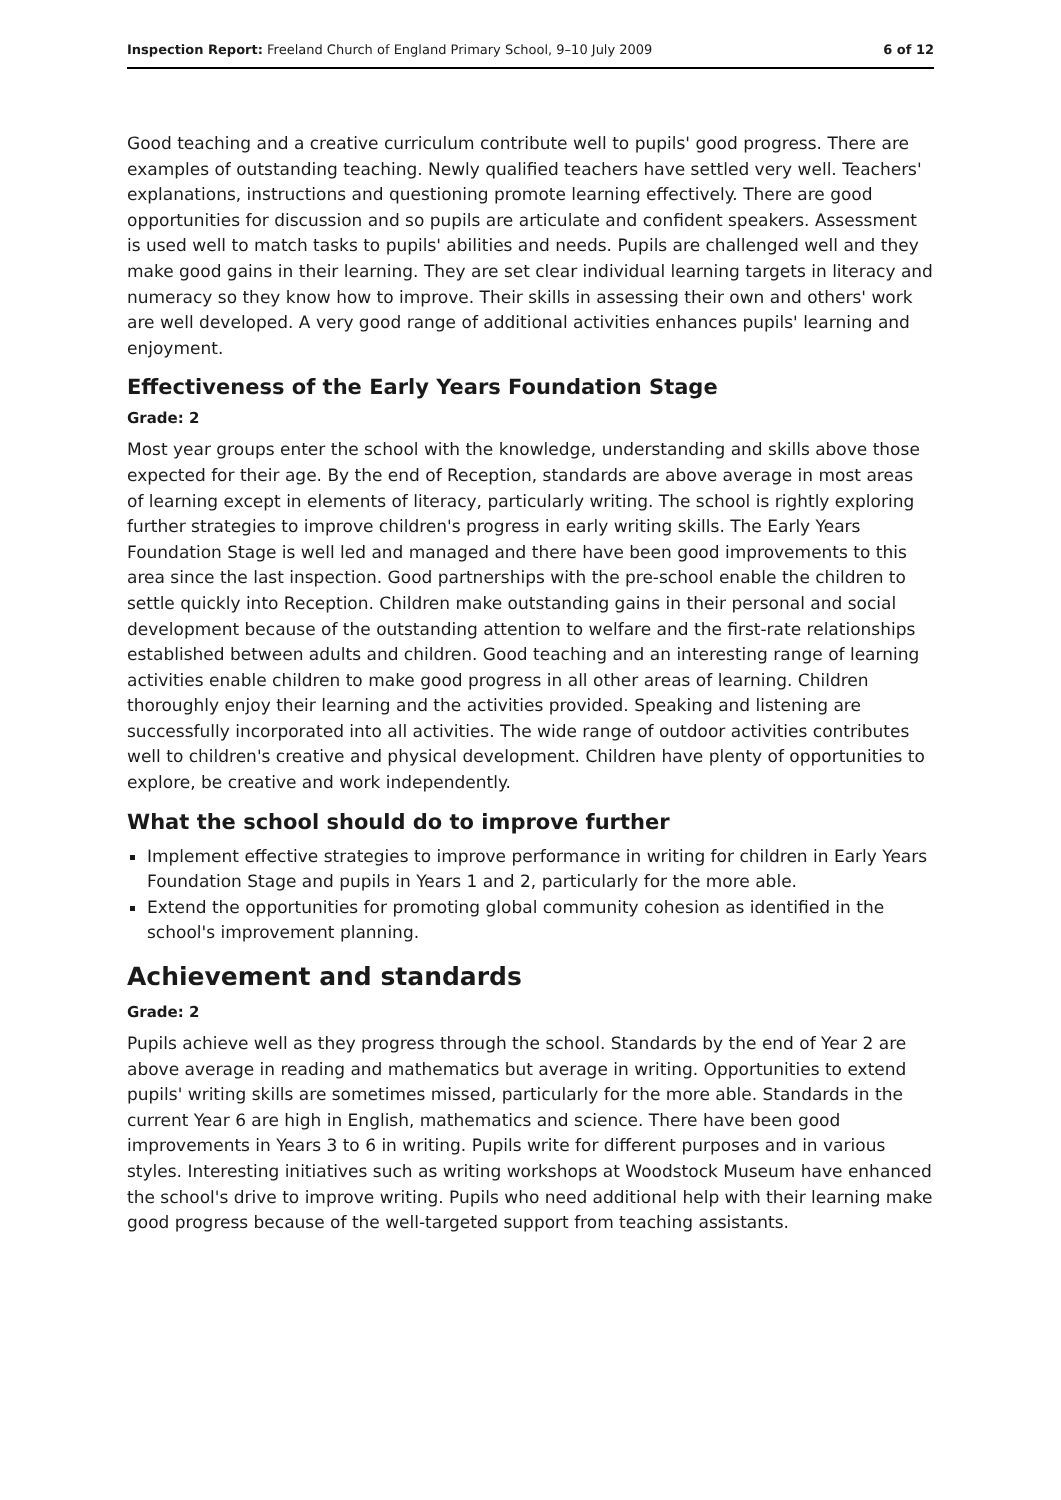Inspection Report: Freeland Church of England Primary School, 9–10 July 2009
6 of 12
Good teaching and a creative curriculum contribute well to pupils' good progress. There are examples of outstanding teaching. Newly qualified teachers have settled very well. Teachers' explanations, instructions and questioning promote learning effectively. There are good opportunities for discussion and so pupils are articulate and confident speakers. Assessment is used well to match tasks to pupils' abilities and needs. Pupils are challenged well and they make good gains in their learning. They are set clear individual learning targets in literacy and numeracy so they know how to improve. Their skills in assessing their own and others' work are well developed. A very good range of additional activities enhances pupils' learning and enjoyment.
Effectiveness of the Early Years Foundation Stage
Grade: 2
Most year groups enter the school with the knowledge, understanding and skills above those expected for their age. By the end of Reception, standards are above average in most areas of learning except in elements of literacy, particularly writing. The school is rightly exploring further strategies to improve children's progress in early writing skills. The Early Years Foundation Stage is well led and managed and there have been good improvements to this area since the last inspection. Good partnerships with the pre-school enable the children to settle quickly into Reception. Children make outstanding gains in their personal and social development because of the outstanding attention to welfare and the first-rate relationships established between adults and children. Good teaching and an interesting range of learning activities enable children to make good progress in all other areas of learning. Children thoroughly enjoy their learning and the activities provided. Speaking and listening are successfully incorporated into all activities. The wide range of outdoor activities contributes well to children's creative and physical development. Children have plenty of opportunities to explore, be creative and work independently.
What the school should do to improve further
Implement effective strategies to improve performance in writing for children in Early Years Foundation Stage and pupils in Years 1 and 2, particularly for the more able.
Extend the opportunities for promoting global community cohesion as identified in the school's improvement planning.
Achievement and standards
Grade: 2
Pupils achieve well as they progress through the school. Standards by the end of Year 2 are above average in reading and mathematics but average in writing. Opportunities to extend pupils' writing skills are sometimes missed, particularly for the more able. Standards in the current Year 6 are high in English, mathematics and science. There have been good improvements in Years 3 to 6 in writing. Pupils write for different purposes and in various styles. Interesting initiatives such as writing workshops at Woodstock Museum have enhanced the school's drive to improve writing. Pupils who need additional help with their learning make good progress because of the well-targeted support from teaching assistants.